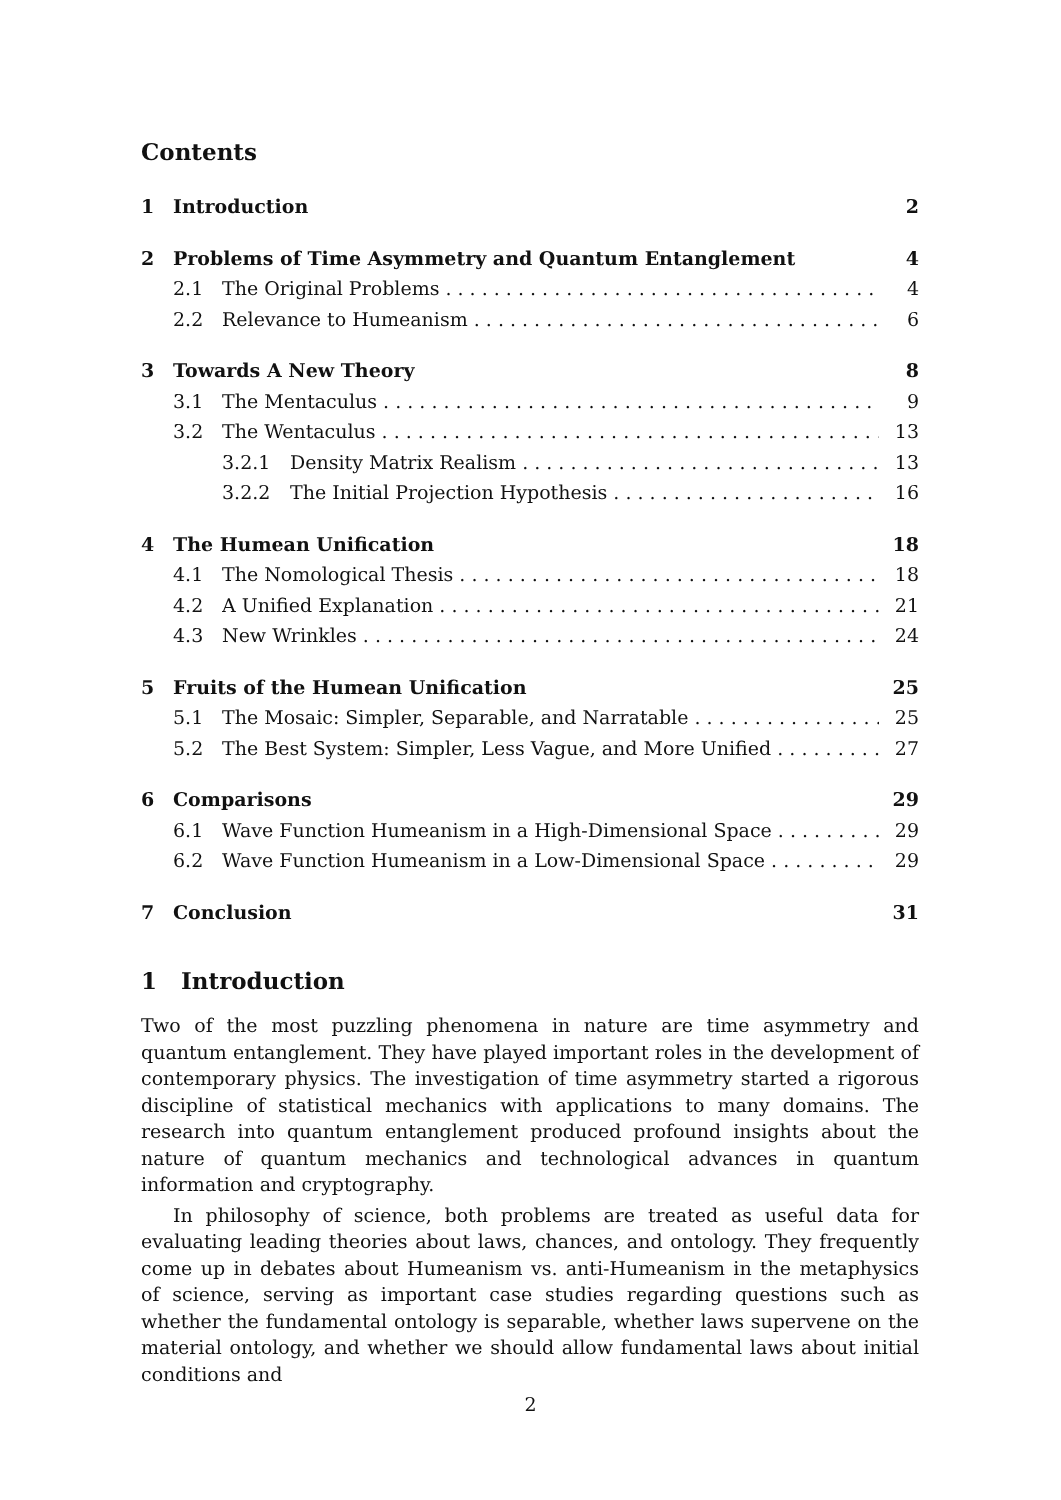Contents
1 Introduction 2
2 Problems of Time Asymmetry and Quantum Entanglement 4
2.1 The Original Problems 4
2.2 Relevance to Humeanism 6
3 Towards A New Theory 8
3.1 The Mentaculus 9
3.2 The Wentaculus 13
3.2.1 Density Matrix Realism 13
3.2.2 The Initial Projection Hypothesis 16
4 The Humean Unification 18
4.1 The Nomological Thesis 18
4.2 A Unified Explanation 21
4.3 New Wrinkles 24
5 Fruits of the Humean Unification 25
5.1 The Mosaic: Simpler, Separable, and Narratable 25
5.2 The Best System: Simpler, Less Vague, and More Unified 27
6 Comparisons 29
6.1 Wave Function Humeanism in a High-Dimensional Space 29
6.2 Wave Function Humeanism in a Low-Dimensional Space 29
7 Conclusion 31
1 Introduction
Two of the most puzzling phenomena in nature are time asymmetry and quantum entanglement. They have played important roles in the development of contemporary physics. The investigation of time asymmetry started a rigorous discipline of statistical mechanics with applications to many domains. The research into quantum entanglement produced profound insights about the nature of quantum mechanics and technological advances in quantum information and cryptography.
In philosophy of science, both problems are treated as useful data for evaluating leading theories about laws, chances, and ontology. They frequently come up in debates about Humeanism vs. anti-Humeanism in the metaphysics of science, serving as important case studies regarding questions such as whether the fundamental ontology is separable, whether laws supervene on the material ontology, and whether we should allow fundamental laws about initial conditions and
2